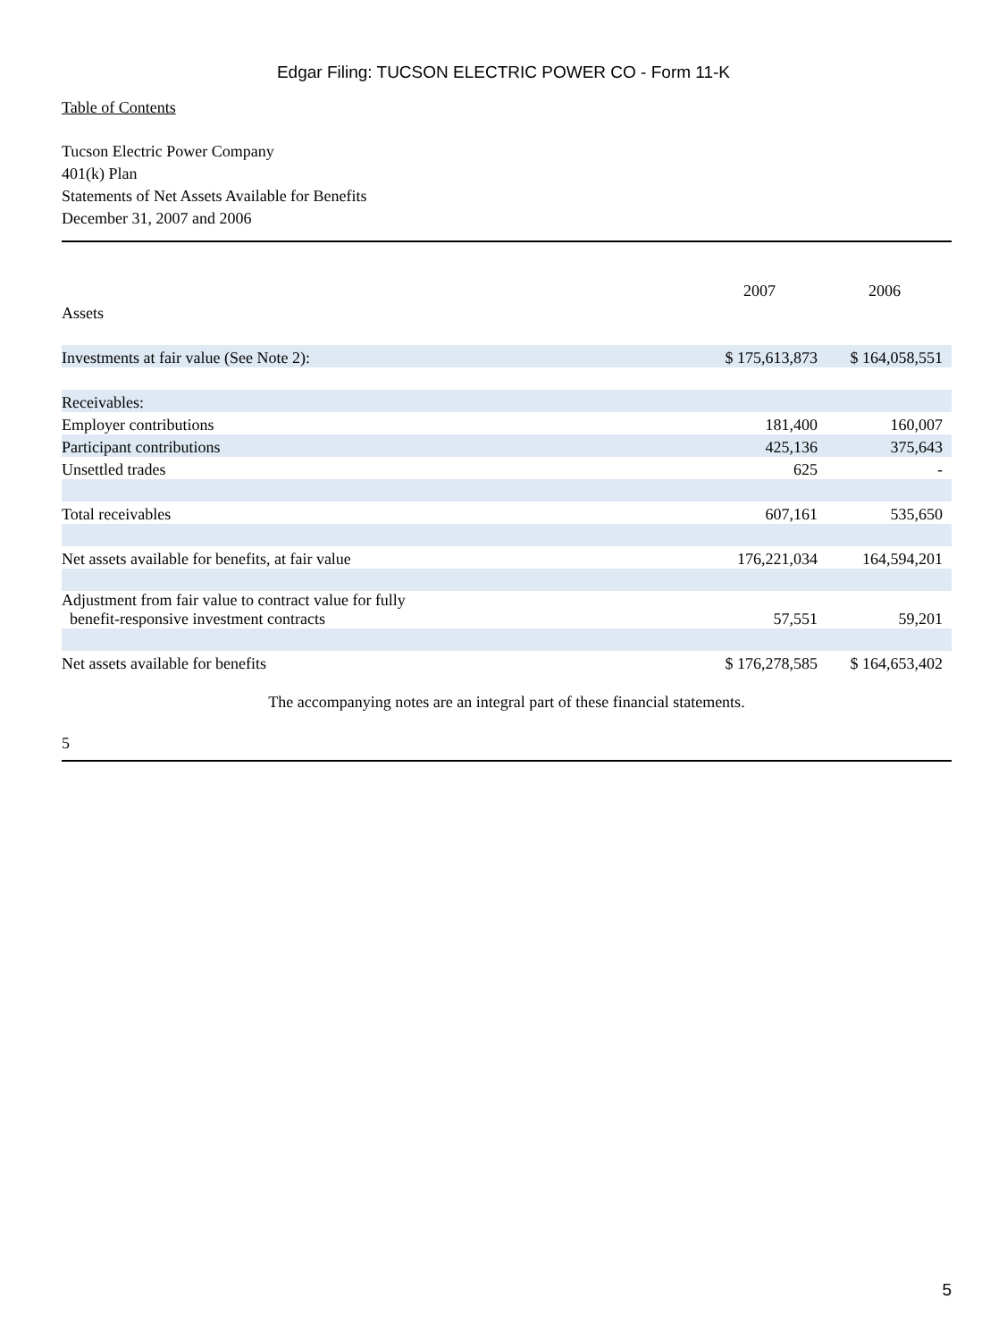Edgar Filing: TUCSON ELECTRIC POWER CO - Form 11-K
Table of Contents
Tucson Electric Power Company
401(k) Plan
Statements of Net Assets Available for Benefits
December 31, 2007 and 2006
| | 2007 | 2006 |
| --- | --- | --- |
| Assets | | |
| Investments at fair value (See Note 2): | $ 175,613,873 | $ 164,058,551 |
| Receivables: | | |
| Employer contributions | 181,400 | 160,007 |
| Participant contributions | 425,136 | 375,643 |
| Unsettled trades | 625 | - |
| Total receivables | 607,161 | 535,650 |
| Net assets available for benefits, at fair value | 176,221,034 | 164,594,201 |
| Adjustment from fair value to contract value for fully benefit-responsive investment contracts | 57,551 | 59,201 |
| Net assets available for benefits | $ 176,278,585 | $ 164,653,402 |
The accompanying notes are an integral part of these financial statements.
5
5